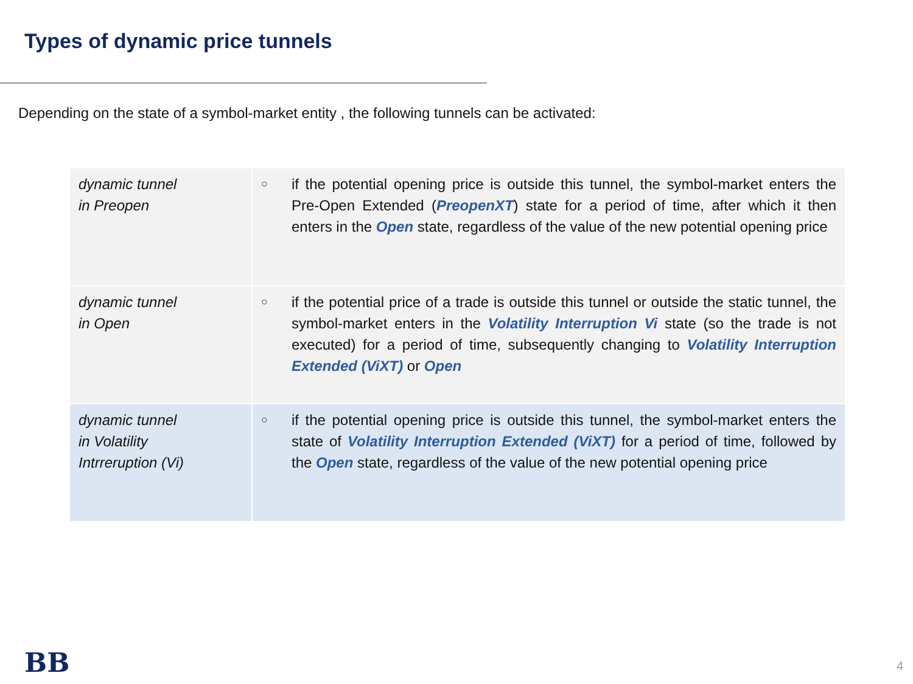Types of dynamic price tunnels
Depending on the state of a symbol-market entity , the following tunnels can be activated:
| dynamic tunnel in Preopen | ○ if the potential opening price is outside this tunnel, the symbol-market enters the Pre-Open Extended ( PreopenXT ) state for a period of time, after which it then enters in the Open state, regardless of the value of the new potential opening price |
| dynamic tunnel in Open | ○ if the potential price of a trade is outside this tunnel or outside the static tunnel, the symbol-market enters in the Volatility Interruption Vi state (so the trade is not executed) for a period of time, subsequently changing to Volatility Interruption Extended (ViXT) or Open |
| dynamic tunnel in Volatility Intrreruption (Vi) | ○ if the potential opening price is outside this tunnel, the symbol-market enters the state of Volatility Interruption Extended (ViXT) for a period of time, followed by the Open state, regardless of the value of the new potential opening price |
BB 4